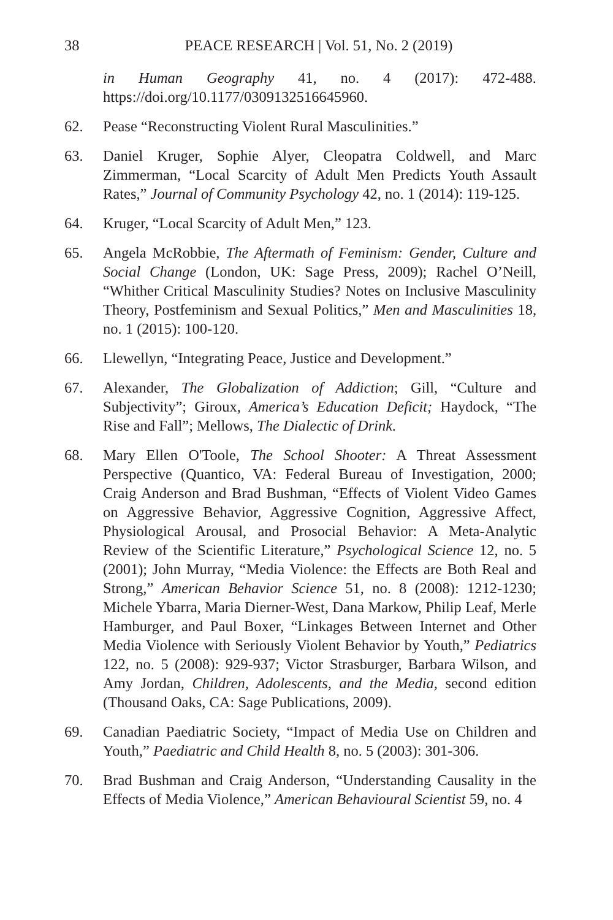38 PEACE RESEARCH | Vol. 51, No. 2 (2019)
in Human Geography 41, no. 4 (2017): 472-488. https://doi.org/10.1177/0309132516645960.
62. Pease “Reconstructing Violent Rural Masculinities.”
63. Daniel Kruger, Sophie Alyer, Cleopatra Coldwell, and Marc Zimmerman, “Local Scarcity of Adult Men Predicts Youth Assault Rates,” Journal of Community Psychology 42, no. 1 (2014): 119-125.
64. Kruger, “Local Scarcity of Adult Men,” 123.
65. Angela McRobbie, The Aftermath of Feminism: Gender, Culture and Social Change (London, UK: Sage Press, 2009); Rachel O’Neill, “Whither Critical Masculinity Studies? Notes on Inclusive Masculinity Theory, Postfeminism and Sexual Politics,” Men and Masculinities 18, no. 1 (2015): 100-120.
66. Llewellyn, “Integrating Peace, Justice and Development.”
67. Alexander, The Globalization of Addiction; Gill, “Culture and Subjectivity”; Giroux, America’s Education Deficit; Haydock, “The Rise and Fall”; Mellows, The Dialectic of Drink.
68. Mary Ellen O'Toole, The School Shooter: A Threat Assessment Perspective (Quantico, VA: Federal Bureau of Investigation, 2000; Craig Anderson and Brad Bushman, “Effects of Violent Video Games on Aggressive Behavior, Aggressive Cognition, Aggressive Affect, Physiological Arousal, and Prosocial Behavior: A Meta-Analytic Review of the Scientific Literature,” Psychological Science 12, no. 5 (2001); John Murray, “Media Violence: the Effects are Both Real and Strong,” American Behavior Science 51, no. 8 (2008): 1212-1230; Michele Ybarra, Maria Dierner-West, Dana Markow, Philip Leaf, Merle Hamburger, and Paul Boxer, “Linkages Between Internet and Other Media Violence with Seriously Violent Behavior by Youth,” Pediatrics 122, no. 5 (2008): 929-937; Victor Strasburger, Barbara Wilson, and Amy Jordan, Children, Adolescents, and the Media, second edition (Thousand Oaks, CA: Sage Publications, 2009).
69. Canadian Paediatric Society, “Impact of Media Use on Children and Youth,” Paediatric and Child Health 8, no. 5 (2003): 301-306.
70. Brad Bushman and Craig Anderson, “Understanding Causality in the Effects of Media Violence,” American Behavioural Scientist 59, no. 4